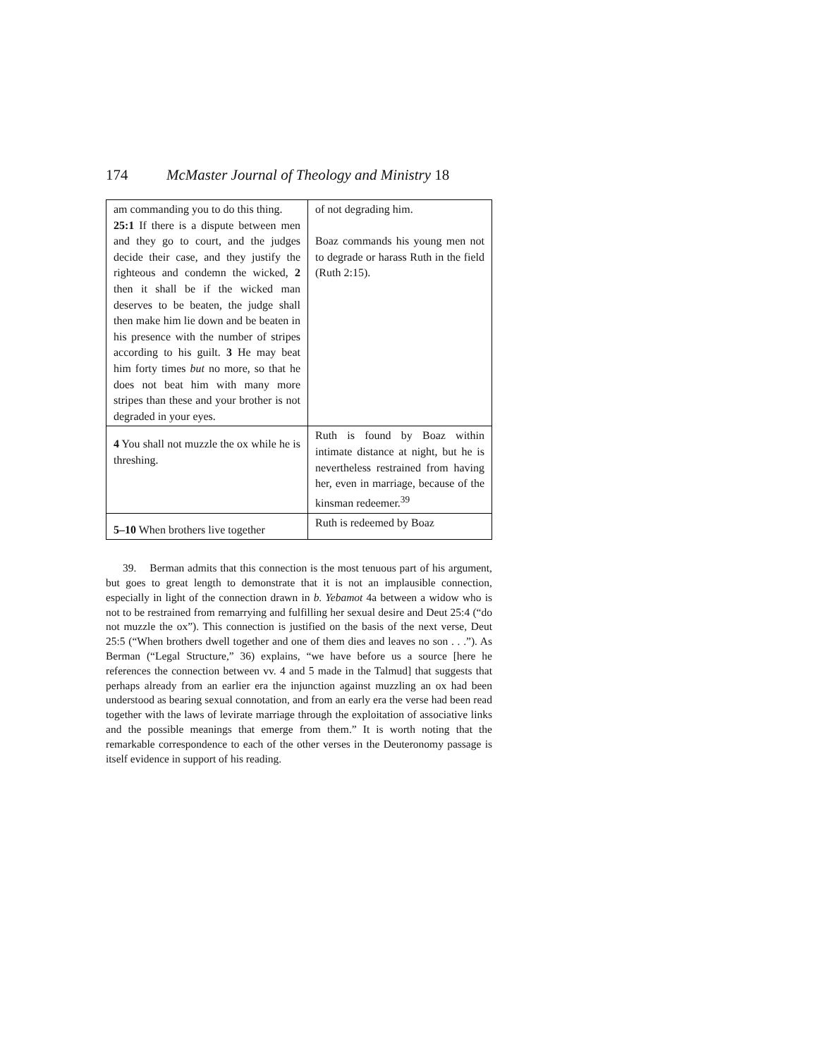174 McMaster Journal of Theology and Ministry 18
| am commanding you to do this thing. 25:1 If there is a dispute between men and they go to court, and the judges decide their case, and they justify the righteous and condemn the wicked, 2 then it shall be if the wicked man deserves to be beaten, the judge shall then make him lie down and be beaten in his presence with the number of stripes according to his guilt. 3 He may beat him forty times but no more, so that he does not beat him with many more stripes than these and your brother is not degraded in your eyes. | of not degrading him. Boaz commands his young men not to degrade or harass Ruth in the field (Ruth 2:15). |
| 4 You shall not muzzle the ox while he is threshing. | Ruth is found by Boaz within intimate distance at night, but he is nevertheless restrained from having her, even in marriage, because of the kinsman redeemer.<sup>39</sup> |
| 5–10 When brothers live together | Ruth is redeemed by Boaz |
39. Berman admits that this connection is the most tenuous part of his argument, but goes to great length to demonstrate that it is not an implausible connection, especially in light of the connection drawn in b. Yebamot 4a between a widow who is not to be restrained from remarrying and fulfilling her sexual desire and Deut 25:4 (“do not muzzle the ox”). This connection is justified on the basis of the next verse, Deut 25:5 (“When brothers dwell together and one of them dies and leaves no son . . .”). As Berman (“Legal Structure,” 36) explains, “we have before us a source [here he references the connection between vv. 4 and 5 made in the Talmud] that suggests that perhaps already from an earlier era the injunction against muzzling an ox had been understood as bearing sexual connotation, and from an early era the verse had been read together with the laws of levirate marriage through the exploitation of associative links and the possible meanings that emerge from them.” It is worth noting that the remarkable correspondence to each of the other verses in the Deuteronomy passage is itself evidence in support of his reading.